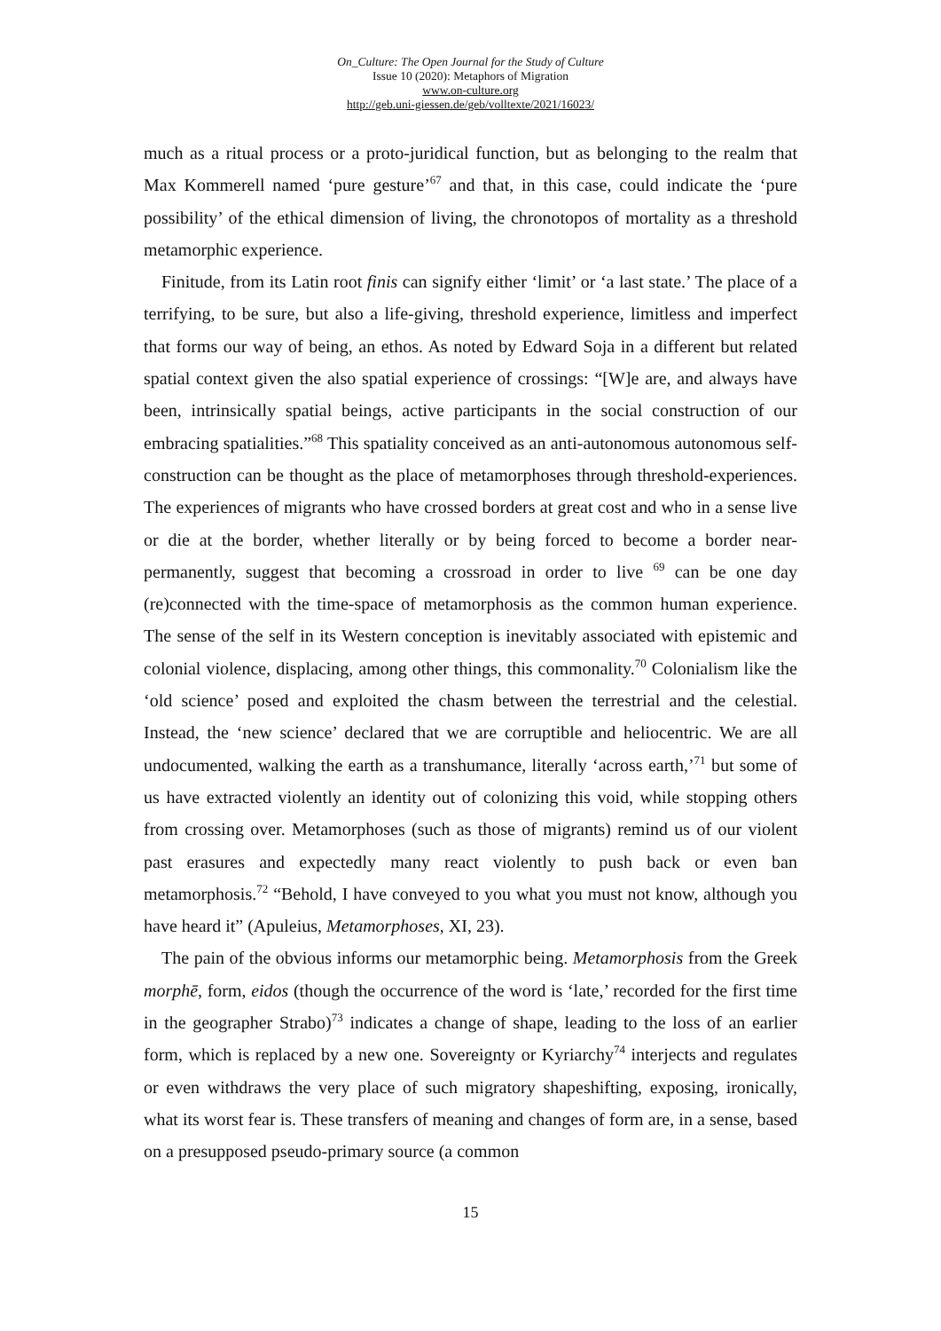On_Culture: The Open Journal for the Study of Culture
Issue 10 (2020): Metaphors of Migration
www.on-culture.org
http://geb.uni-giessen.de/geb/volltexte/2021/16023/
much as a ritual process or a proto-juridical function, but as belonging to the realm that Max Kommerell named ‘pure gesture’<sup>67</sup> and that, in this case, could indicate the ‘pure possibility’ of the ethical dimension of living, the chronotopos of mortality as a threshold metamorphic experience.
Finitude, from its Latin root finis can signify either ‘limit’ or ‘a last state.’ The place of a terrifying, to be sure, but also a life-giving, threshold experience, limitless and imperfect that forms our way of being, an ethos. As noted by Edward Soja in a different but related spatial context given the also spatial experience of crossings: “[W]e are, and always have been, intrinsically spatial beings, active participants in the social construction of our embracing spatialities.”<sup>68</sup> This spatiality conceived as an anti-autonomous autonomous self-construction can be thought as the place of metamorphoses through threshold-experiences. The experiences of migrants who have crossed borders at great cost and who in a sense live or die at the border, whether literally or by being forced to become a border near-permanently, suggest that becoming a crossroad in order to live <sup>69</sup> can be one day (re)connected with the time-space of metamorphosis as the common human experience. The sense of the self in its Western conception is inevitably associated with epistemic and colonial violence, displacing, among other things, this commonality.<sup>70</sup> Colonialism like the ‘old science’ posed and exploited the chasm between the terrestrial and the celestial. Instead, the ‘new science’ declared that we are corruptible and heliocentric. We are all undocumented, walking the earth as a transhumance, literally ‘across earth,’<sup>71</sup> but some of us have extracted violently an identity out of colonizing this void, while stopping others from crossing over. Metamorphoses (such as those of migrants) remind us of our violent past erasures and expectedly many react violently to push back or even ban metamorphosis.<sup>72</sup> “Behold, I have conveyed to you what you must not know, although you have heard it” (Apuleius, Metamorphoses, XI, 23).
The pain of the obvious informs our metamorphic being. Metamorphosis from the Greek morphē, form, eidos (though the occurrence of the word is ‘late,’ recorded for the first time in the geographer Strabo)<sup>73</sup> indicates a change of shape, leading to the loss of an earlier form, which is replaced by a new one. Sovereignty or Kyriarchy<sup>74</sup> interjects and regulates or even withdraws the very place of such migratory shapeshifting, exposing, ironically, what its worst fear is. These transfers of meaning and changes of form are, in a sense, based on a presupposed pseudo-primary source (a common
15